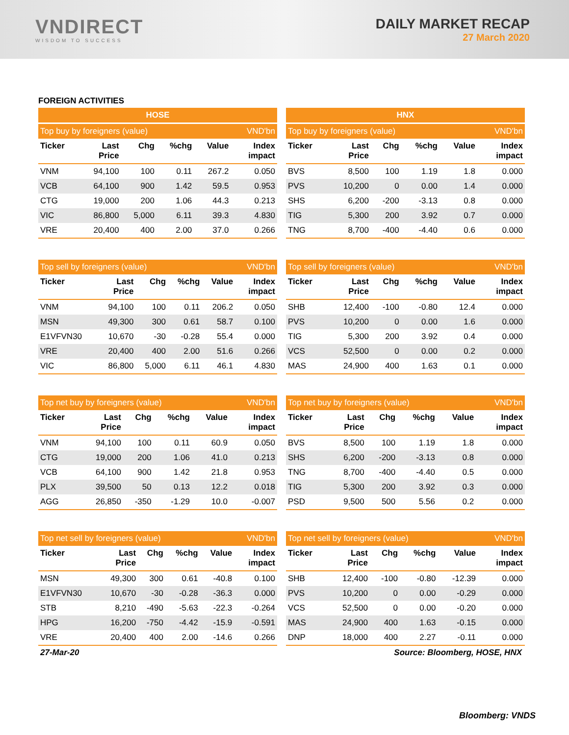VNDIRECT
WISDOM TO SUCCESS
DAILY MARKET RECAP
27 March 2020
FOREIGN ACTIVITIES
| HOSE | | | | | |
| --- | --- | --- | --- | --- | --- |
| Top buy by foreigners (value) | | | | | VND'bn |
| Ticker | Last Price | Chg | %chg | Value | Index impact |
| VNM | 94,100 | 100 | 0.11 | 267.2 | 0.050 |
| VCB | 64,100 | 900 | 1.42 | 59.5 | 0.953 |
| CTG | 19,000 | 200 | 1.06 | 44.3 | 0.213 |
| VIC | 86,800 | 5,000 | 6.11 | 39.3 | 4.830 |
| VRE | 20,400 | 400 | 2.00 | 37.0 | 0.266 |
| HNX | | | | | |
| --- | --- | --- | --- | --- | --- |
| Top buy by foreigners (value) | | | | | VND'bn |
| Ticker | Last Price | Chg | %chg | Value | Index impact |
| BVS | 8,500 | 100 | 1.19 | 1.8 | 0.000 |
| PVS | 10,200 | 0 | 0.00 | 1.4 | 0.000 |
| SHS | 6,200 | -200 | -3.13 | 0.8 | 0.000 |
| TIG | 5,300 | 200 | 3.92 | 0.7 | 0.000 |
| TNG | 8,700 | -400 | -4.40 | 0.6 | 0.000 |
| Top sell by foreigners (value) | | | | | VND'bn |
| --- | --- | --- | --- | --- | --- |
| Ticker | Last Price | Chg | %chg | Value | Index impact |
| VNM | 94,100 | 100 | 0.11 | 206.2 | 0.050 |
| MSN | 49,300 | 300 | 0.61 | 58.7 | 0.100 |
| E1VFVN30 | 10,670 | -30 | -0.28 | 55.4 | 0.000 |
| VRE | 20,400 | 400 | 2.00 | 51.6 | 0.266 |
| VIC | 86,800 | 5,000 | 6.11 | 46.1 | 4.830 |
| Top sell by foreigners (value) | | | | | VND'bn |
| --- | --- | --- | --- | --- | --- |
| Ticker | Last Price | Chg | %chg | Value | Index impact |
| SHB | 12,400 | -100 | -0.80 | 12.4 | 0.000 |
| PVS | 10,200 | 0 | 0.00 | 1.6 | 0.000 |
| TIG | 5,300 | 200 | 3.92 | 0.4 | 0.000 |
| VCS | 52,500 | 0 | 0.00 | 0.2 | 0.000 |
| MAS | 24,900 | 400 | 1.63 | 0.1 | 0.000 |
| Top net buy by foreigners (value) | | | | | VND'bn |
| --- | --- | --- | --- | --- | --- |
| Ticker | Last Price | Chg | %chg | Value | Index impact |
| VNM | 94,100 | 100 | 0.11 | 60.9 | 0.050 |
| CTG | 19,000 | 200 | 1.06 | 41.0 | 0.213 |
| VCB | 64,100 | 900 | 1.42 | 21.8 | 0.953 |
| PLX | 39,500 | 50 | 0.13 | 12.2 | 0.018 |
| AGG | 26,850 | -350 | -1.29 | 10.0 | -0.007 |
| Top net buy by foreigners (value) | | | | | VND'bn |
| --- | --- | --- | --- | --- | --- |
| Ticker | Last Price | Chg | %chg | Value | Index impact |
| BVS | 8,500 | 100 | 1.19 | 1.8 | 0.000 |
| SHS | 6,200 | -200 | -3.13 | 0.8 | 0.000 |
| TNG | 8,700 | -400 | -4.40 | 0.5 | 0.000 |
| TIG | 5,300 | 200 | 3.92 | 0.3 | 0.000 |
| PSD | 9,500 | 500 | 5.56 | 0.2 | 0.000 |
| Top net sell by foreigners (value) | | | | | VND'bn |
| --- | --- | --- | --- | --- | --- |
| Ticker | Last Price | Chg | %chg | Value | Index impact |
| MSN | 49,300 | 300 | 0.61 | -40.8 | 0.100 |
| E1VFVN30 | 10,670 | -30 | -0.28 | -36.3 | 0.000 |
| STB | 8,210 | -490 | -5.63 | -22.3 | -0.264 |
| HPG | 16,200 | -750 | -4.42 | -15.9 | -0.591 |
| VRE | 20,400 | 400 | 2.00 | -14.6 | 0.266 |
| Top net sell by foreigners (value) | | | | | VND'bn |
| --- | --- | --- | --- | --- | --- |
| Ticker | Last Price | Chg | %chg | Value | Index impact |
| SHB | 12,400 | -100 | -0.80 | -12.39 | 0.000 |
| PVS | 10,200 | 0 | 0.00 | -0.29 | 0.000 |
| VCS | 52,500 | 0 | 0.00 | -0.20 | 0.000 |
| MAS | 24,900 | 400 | 1.63 | -0.15 | 0.000 |
| DNP | 18,000 | 400 | 2.27 | -0.11 | 0.000 |
27-Mar-20 Source: Bloomberg, HOSE, HNX
Bloomberg: VNDS